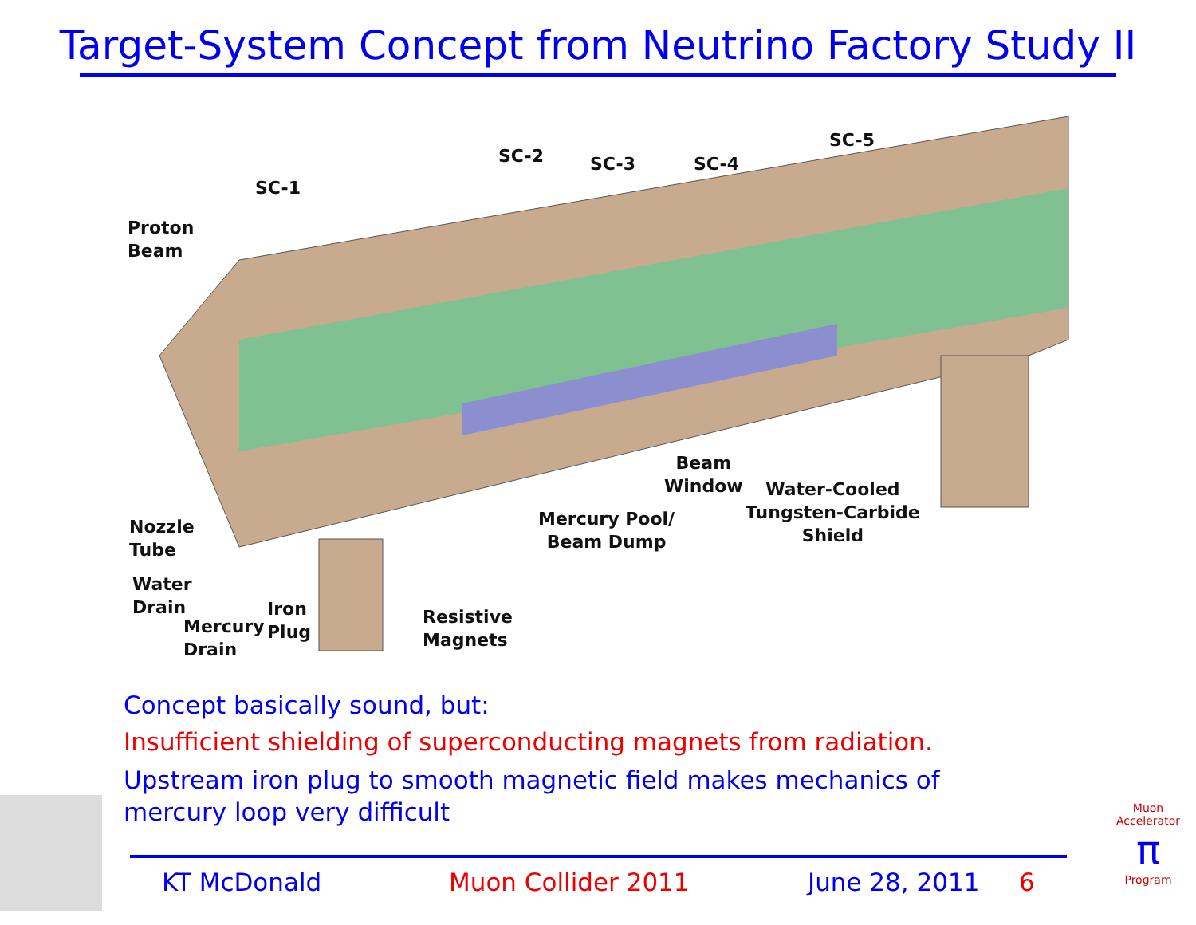Target-System Concept from Neutrino Factory Study II
Proton
Beam
SC-1
SC-2 SC-3 SC-4
SC-5
Nozzle
Tube
Water
Drain
Mercury
Drain
Iron
Plug
Resistive
Magnets
Mercury Pool/
Beam Dump
Beam
Window Water-Cooled
Tungsten-Carbide
Shield
Concept basically sound, but:
Insufficient shielding of superconducting magnets from radiation.
Upstream iron plug to smooth magnetic field makes mechanics of mercury loop very difficult
KT McDonald Muon Collider 2011 June 28, 2011 6
Muon Accelerator
π
Program